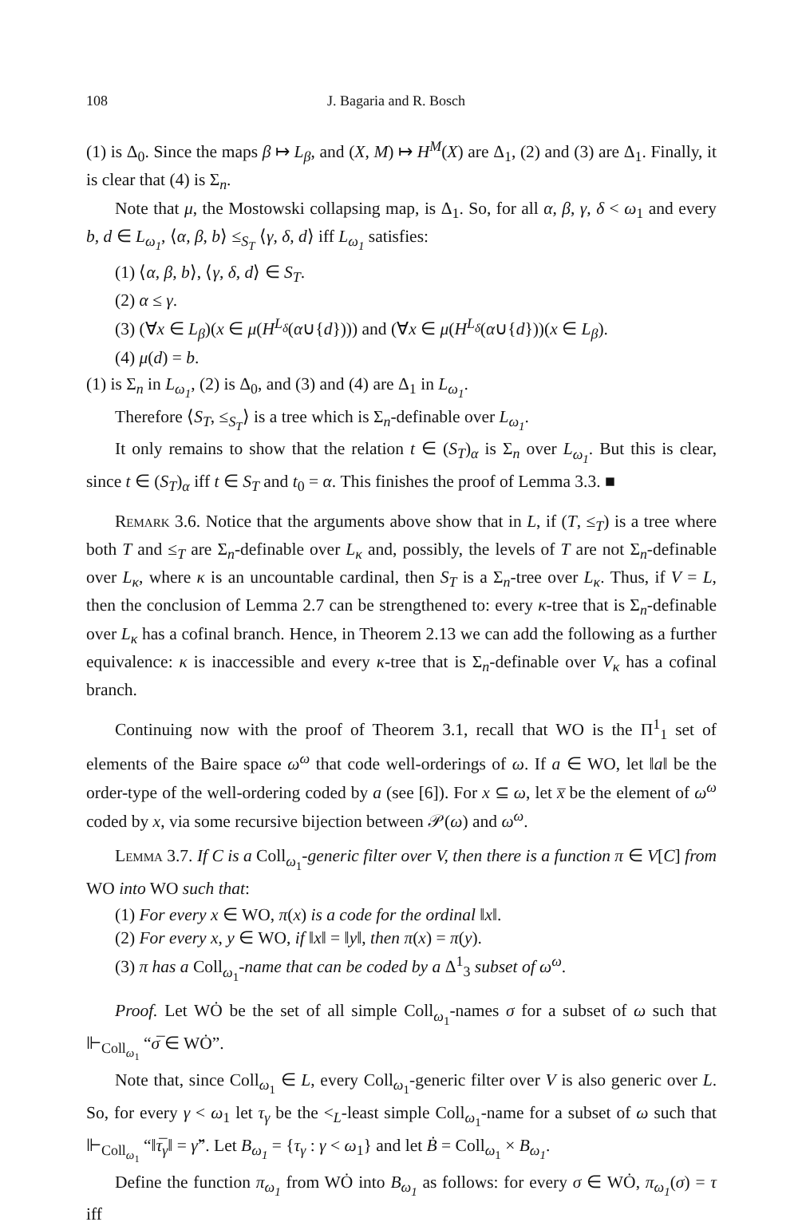108 J. Bagaria and R. Bosch
(1) is Δ<sub>0</sub>. Since the maps β ↦ L<sub>β</sub>, and (X, M) ↦ H<sup>M</sup>(X) are Δ<sub>1</sub>, (2) and (3) are Δ<sub>1</sub>. Finally, it is clear that (4) is Σ<sub>n</sub>.
Note that μ, the Mostowski collapsing map, is Δ<sub>1</sub>. So, for all α, β, γ, δ < ω<sub>1</sub> and every b, d ∈ L<sub>ω<sub>1</sub></sub>, ⟨α, β, b⟩ ≤<sub>S<sub>T</sub></sub> ⟨γ, δ, d⟩ iff L<sub>ω<sub>1</sub></sub> satisfies:
(1) ⟨α, β, b⟩, ⟨γ, δ, d⟩ ∈ S<sub>T</sub>.
(2) α ≤ γ.
(3) (∀x ∈ L<sub>β</sub>)(x ∈ μ(H<sup>L<sub>δ</sub></sup>(α∪{d}))) and (∀x ∈ μ(H<sup>L<sub>δ</sub></sup>(α∪{d}))(x ∈ L<sub>β</sub>).
(4) μ(d) = b.
(1) is Σ<sub>n</sub> in L<sub>ω<sub>1</sub></sub>, (2) is Δ<sub>0</sub>, and (3) and (4) are Δ<sub>1</sub> in L<sub>ω<sub>1</sub></sub>.
Therefore ⟨S<sub>T</sub>, ≤<sub>S<sub>T</sub></sub>⟩ is a tree which is Σ<sub>n</sub>-definable over L<sub>ω<sub>1</sub></sub>.
It only remains to show that the relation t ∈ (S<sub>T</sub>)<sub>α</sub> is Σ<sub>n</sub> over L<sub>ω<sub>1</sub></sub>. But this is clear, since t ∈ (S<sub>T</sub>)<sub>α</sub> iff t ∈ S<sub>T</sub> and t<sub>0</sub> = α. This finishes the proof of Lemma 3.3. ■
Remark 3.6. Notice that the arguments above show that in L, if (T, ≤<sub>T</sub>) is a tree where both T and ≤<sub>T</sub> are Σ<sub>n</sub>-definable over L<sub>κ</sub> and, possibly, the levels of T are not Σ<sub>n</sub>-definable over L<sub>κ</sub>, where κ is an uncountable cardinal, then S<sub>T</sub> is a Σ<sub>n</sub>-tree over L<sub>κ</sub>. Thus, if V = L, then the conclusion of Lemma 2.7 can be strengthened to: every κ-tree that is Σ<sub>n</sub>-definable over L<sub>κ</sub> has a cofinal branch. Hence, in Theorem 2.13 we can add the following as a further equivalence: κ is inaccessible and every κ-tree that is Σ<sub>n</sub>-definable over V<sub>κ</sub> has a cofinal branch.
Continuing now with the proof of Theorem 3.1, recall that WO is the Π<sup>1</sup><sub>1</sub> set of elements of the Baire space ω<sup>ω</sup> that code well-orderings of ω. If a ∈ WO, let ‖a‖ be the order-type of the well-ordering coded by a (see [6]). For x ⊆ ω, let x̅ be the element of ω<sup>ω</sup> coded by x, via some recursive bijection between 𝒫(ω) and ω<sup>ω</sup>.
Lemma 3.7. If C is a Coll<sub>ω<sub>1</sub></sub>-generic filter over V, then there is a function π ∈ V[C] from WO into WO such that:
(1) For every x ∈ WO, π(x) is a code for the ordinal ‖x‖.
(2) For every x, y ∈ WO, if ‖x‖ = ‖y‖, then π(x) = π(y).
(3) π has a Coll<sub>ω<sub>1</sub></sub>-name that can be coded by a Δ<sup>1</sup><sub>3</sub> subset of ω<sup>ω</sup>.
Proof. Let WȮ be the set of all simple Coll<sub>ω<sub>1</sub></sub>-names σ for a subset of ω such that ⊩<sub>Coll<sub>ω<sub>1</sub></sub></sub> “σ̅ ∈ WȮ”.
Note that, since Coll<sub>ω<sub>1</sub></sub> ∈ L, every Coll<sub>ω<sub>1</sub></sub>-generic filter over V is also generic over L. So, for every γ < ω<sub>1</sub> let τ<sub>γ</sub> be the <<sub>L</sub>-least simple Coll<sub>ω<sub>1</sub></sub>-name for a subset of ω such that ⊩<sub>Coll<sub>ω<sub>1</sub></sub></sub> “‖τ̅<sub>γ</sub>‖ = γ̌”. Let B<sub>ω<sub>1</sub></sub> = {τ<sub>γ</sub> : γ < ω<sub>1</sub>} and let Ḃ = Coll<sub>ω<sub>1</sub></sub> × B<sub>ω<sub>1</sub></sub>.
Define the function π<sub>ω<sub>1</sub></sub> from WȮ into B<sub>ω<sub>1</sub></sub> as follows: for every σ ∈ WȮ, π<sub>ω<sub>1</sub></sub>(σ) = τ iff